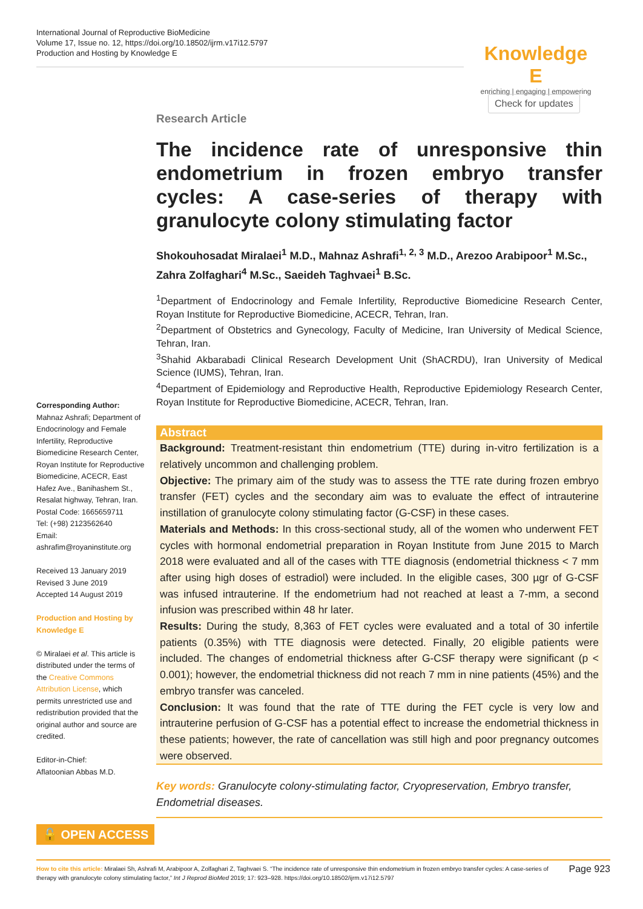International Journal of Reproductive BioMedicine
Volume 17, Issue no. 12, https://doi.org/10.18502/ijrm.v17i12.5797
Production and Hosting by Knowledge E
Knowledge E
enriching | engaging | empowering
Check for updates
Research Article
The incidence rate of unresponsive thin endometrium in frozen embryo transfer cycles: A case-series of therapy with granulocyte colony stimulating factor
Shokouhosadat Miralaei<sup>1</sup> M.D., Mahnaz Ashrafi<sup>1, 2, 3</sup> M.D., Arezoo Arabipoor<sup>1</sup> M.Sc., Zahra Zolfaghari<sup>4</sup> M.Sc., Saeideh Taghvaei<sup>1</sup> B.Sc.
<sup>1</sup> Department of Endocrinology and Female Infertility, Reproductive Biomedicine Research Center, Royan Institute for Reproductive Biomedicine, ACECR, Tehran, Iran.
<sup>2</sup> Department of Obstetrics and Gynecology, Faculty of Medicine, Iran University of Medical Science, Tehran, Iran.
<sup>3</sup> Shahid Akbarabadi Clinical Research Development Unit (ShACRDU), Iran University of Medical Science (IUMS), Tehran, Iran.
<sup>4</sup> Department of Epidemiology and Reproductive Health, Reproductive Epidemiology Research Center, Royan Institute for Reproductive Biomedicine, ACECR, Tehran, Iran.
Abstract
Background: Treatment-resistant thin endometrium (TTE) during in-vitro fertilization is a relatively uncommon and challenging problem.
Objective: The primary aim of the study was to assess the TTE rate during frozen embryo transfer (FET) cycles and the secondary aim was to evaluate the effect of intrauterine instillation of granulocyte colony stimulating factor (G-CSF) in these cases.
Materials and Methods: In this cross-sectional study, all of the women who underwent FET cycles with hormonal endometrial preparation in Royan Institute from June 2015 to March 2018 were evaluated and all of the cases with TTE diagnosis (endometrial thickness < 7 mm after using high doses of estradiol) were included. In the eligible cases, 300 µgr of G-CSF was infused intrauterine. If the endometrium had not reached at least a 7-mm, a second infusion was prescribed within 48 hr later.
Results: During the study, 8,363 of FET cycles were evaluated and a total of 30 infertile patients (0.35%) with TTE diagnosis were detected. Finally, 20 eligible patients were included. The changes of endometrial thickness after G-CSF therapy were significant (p < 0.001); however, the endometrial thickness did not reach 7 mm in nine patients (45%) and the embryo transfer was canceled.
Conclusion: It was found that the rate of TTE during the FET cycle is very low and intrauterine perfusion of G-CSF has a potential effect to increase the endometrial thickness in these patients; however, the rate of cancellation was still high and poor pregnancy outcomes were observed.
Key words: Granulocyte colony-stimulating factor, Cryopreservation, Embryo transfer, Endometrial diseases.
Corresponding Author:
Mahnaz Ashrafi; Department of Endocrinology and Female Infertility, Reproductive Biomedicine Research Center, Royan Institute for Reproductive Biomedicine, ACECR, East Hafez Ave., Banihashem St., Resalat highway, Tehran, Iran.
Postal Code: 1665659711
Tel: (+98) 2123562640
Email:
ashrafim@royaninstitute.org
Received 13 January 2019
Revised 3 June 2019
Accepted 14 August 2019
Production and Hosting by Knowledge E
© Miralaei et al. This article is distributed under the terms of the Creative Commons Attribution License, which permits unrestricted use and redistribution provided that the original author and source are credited.
Editor-in-Chief:
Aflatoonian Abbas M.D.
🔓 OPEN ACCESS
How to cite this article: Miralaei Sh, Ashrafi M, Arabipoor A, Zolfaghari Z, Taghvaei S. “The incidence rate of unresponsive thin endometrium in frozen embryo transfer cycles: A case-series of therapy with granulocyte colony stimulating factor,” Int J Reprod BioMed 2019; 17: 923–928. https://doi.org/10.18502/ijrm.v17i12.5797
Page 923